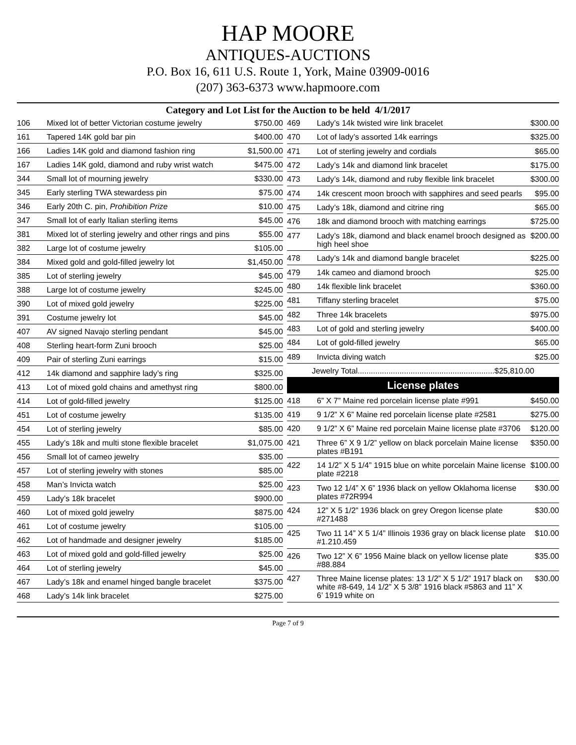HAP MOORE
ANTIQUES-AUCTIONS
P.O. Box 16, 611 U.S. Route 1, York, Maine 03909-0016
(207) 363-6373 www.hapmoore.com
Category and Lot List for the Auction to be held 4/1/2017
| 106 | Mixed lot of better Victorian costume jewelry | $750.00 |
| 161 | Tapered 14K gold bar pin | $400.00 |
| 166 | Ladies 14K gold and diamond fashion ring | $1,500.00 |
| 167 | Ladies 14K gold, diamond and ruby wrist watch | $475.00 |
| 344 | Small lot of mourning jewelry | $330.00 |
| 345 | Early sterling TWA stewardess pin | $75.00 |
| 346 | Early 20th C. pin, Prohibition Prize | $10.00 |
| 347 | Small lot of early Italian sterling items | $45.00 |
| 381 | Mixed lot of sterling jewelry and other rings and pins | $55.00 |
| 382 | Large lot of costume jewelry | $105.00 |
| 384 | Mixed gold and gold-filled jewelry lot | $1,450.00 |
| 385 | Lot of sterling jewelry | $45.00 |
| 388 | Large lot of costume jewelry | $245.00 |
| 390 | Lot of mixed gold jewelry | $225.00 |
| 391 | Costume jewelry lot | $45.00 |
| 407 | AV signed Navajo sterling pendant | $45.00 |
| 408 | Sterling heart-form Zuni brooch | $25.00 |
| 409 | Pair of sterling Zuni earrings | $15.00 |
| 412 | 14k diamond and sapphire lady’s ring | $325.00 |
| 413 | Lot of mixed gold chains and amethyst ring | $800.00 |
| 414 | Lot of gold-filled jewelry | $125.00 |
| 451 | Lot of costume jewelry | $135.00 |
| 454 | Lot of sterling jewelry | $85.00 |
| 455 | Lady’s 18k and multi stone flexible bracelet | $1,075.00 |
| 456 | Small lot of cameo jewelry | $35.00 |
| 457 | Lot of sterling jewelry with stones | $85.00 |
| 458 | Man’s Invicta watch | $25.00 |
| 459 | Lady’s 18k bracelet | $900.00 |
| 460 | Lot of mixed gold jewelry | $875.00 |
| 461 | Lot of costume jewelry | $105.00 |
| 462 | Lot of handmade and designer jewelry | $185.00 |
| 463 | Lot of mixed gold and gold-filled jewelry | $25.00 |
| 464 | Lot of sterling jewelry | $45.00 |
| 467 | Lady’s 18k and enamel hinged bangle bracelet | $375.00 |
| 468 | Lady’s 14k link bracelet | $275.00 |
| 469 | Lady’s 14k twisted wire link bracelet | $300.00 |
| 470 | Lot of lady’s assorted 14k earrings | $325.00 |
| 471 | Lot of sterling jewelry and cordials | $65.00 |
| 472 | Lady’s 14k and diamond link bracelet | $175.00 |
| 473 | Lady’s 14k, diamond and ruby flexible link bracelet | $300.00 |
| 474 | 14k crescent moon brooch with sapphires and seed pearls | $95.00 |
| 475 | Lady’s 18k, diamond and citrine ring | $65.00 |
| 476 | 18k and diamond brooch with matching earrings | $725.00 |
| 477 | Lady’s 18k, diamond and black enamel brooch designed as high heel shoe | $200.00 |
| 478 | Lady’s 14k and diamond bangle bracelet | $225.00 |
| 479 | 14k cameo and diamond brooch | $25.00 |
| 480 | 14k flexible link bracelet | $360.00 |
| 481 | Tiffany sterling bracelet | $75.00 |
| 482 | Three 14k bracelets | $975.00 |
| 483 | Lot of gold and sterling jewelry | $400.00 |
| 484 | Lot of gold-filled jewelry | $65.00 |
| 489 | Invicta diving watch | $25.00 |
| Jewelry Total..............................................................$25,810.00 | | |
| License plates | | |
| 418 | 6” X 7” Maine red porcelain license plate #991 | $450.00 |
| 419 | 9 1/2” X 6” Maine red porcelain license plate #2581 | $275.00 |
| 420 | 9 1/2” X 6” Maine red porcelain Maine license plate #3706 | $120.00 |
| 421 | Three 6” X 9 1/2” yellow on black porcelain Maine license plates #B191 | $350.00 |
| 422 | 14 1/2” X 5 1/4” 1915 blue on white porcelain Maine license plate #2218 | $100.00 |
| 423 | Two 12 1/4” X 6” 1936 black on yellow Oklahoma license plates #72R994 | $30.00 |
| 424 | 12” X 5 1/2” 1936 black on grey Oregon license plate #271488 | $30.00 |
| 425 | Two 11 14” X 5 1/4” Illinois 1936 gray on black license plate #1.210.459 | $10.00 |
| 426 | Two 12” X 6” 1956 Maine black on yellow license plate #88.884 | $35.00 |
| 427 | Three Maine license plates: 13 1/2” X 5 1/2” 1917 black on white #8-649, 14 1/2” X 5 3/8” 1916 black #5863 and 11” X 6’ 1919 white on | $30.00 |
Page 7 of 9